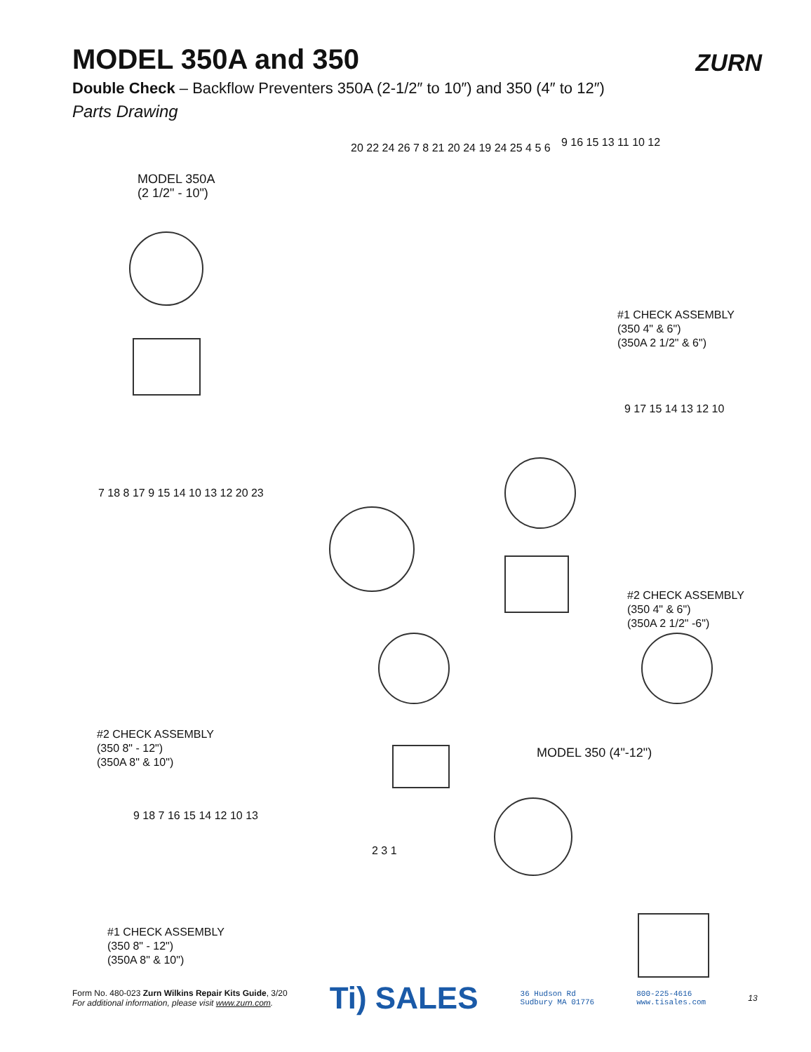ZURN
MODEL 350A and 350
Double Check – Backflow Preventers 350A (2-1/2″ to 10″) and 350 (4″ to 12″)
Parts Drawing
MODEL 350A
(2 1/2" - 10")
#1 CHECK ASSEMBLY
(350 4" & 6")
(350A 2 1/2" & 6")
#2 CHECK ASSEMBLY
(350 4" & 6")
(350A 2 1/2" -6")
#2 CHECK ASSEMBLY
(350 8" - 12")
(350A 8" & 10")
MODEL 350 (4"-12")
#1 CHECK ASSEMBLY
(350 8" - 12")
(350A 8" & 10")
20 22 24 26 7 8 21 20 24 19 24 25 4 5 6
9 16 15 13 11 10 12
7 18 8 17 9 15 14 10 13 12 20 23
9 17 15 14 13 12 10
9 18 7 16 15 14 12 10 13
2 3 1
Form No. 480-023 Zurn Wilkins Repair Kits Guide, 3/20
For additional information, please visit www.zurn.com.
Ti) SALES
36 Hudson Rd
Sudbury MA 01776
800-225-4616
www.tisales.com
13